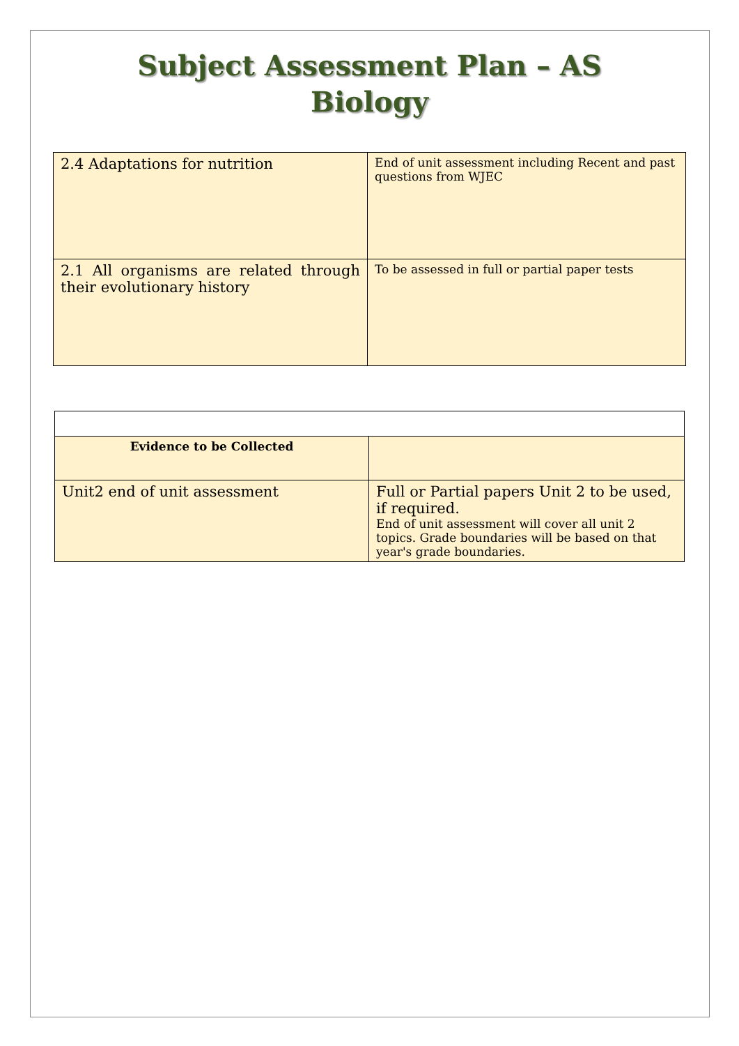Subject Assessment Plan – AS
Biology
| 2.4 Adaptations for nutrition | End of unit assessment including Recent and past questions from WJEC |
| 2.1 All organisms are related through their evolutionary history | To be assessed in full or partial paper tests |
| Evidence to be Collected | |
| Unit2 end of unit assessment | Full or Partial papers Unit 2 to be used, if required. End of unit assessment will cover all unit 2 topics. Grade boundaries will be based on that year's grade boundaries. |